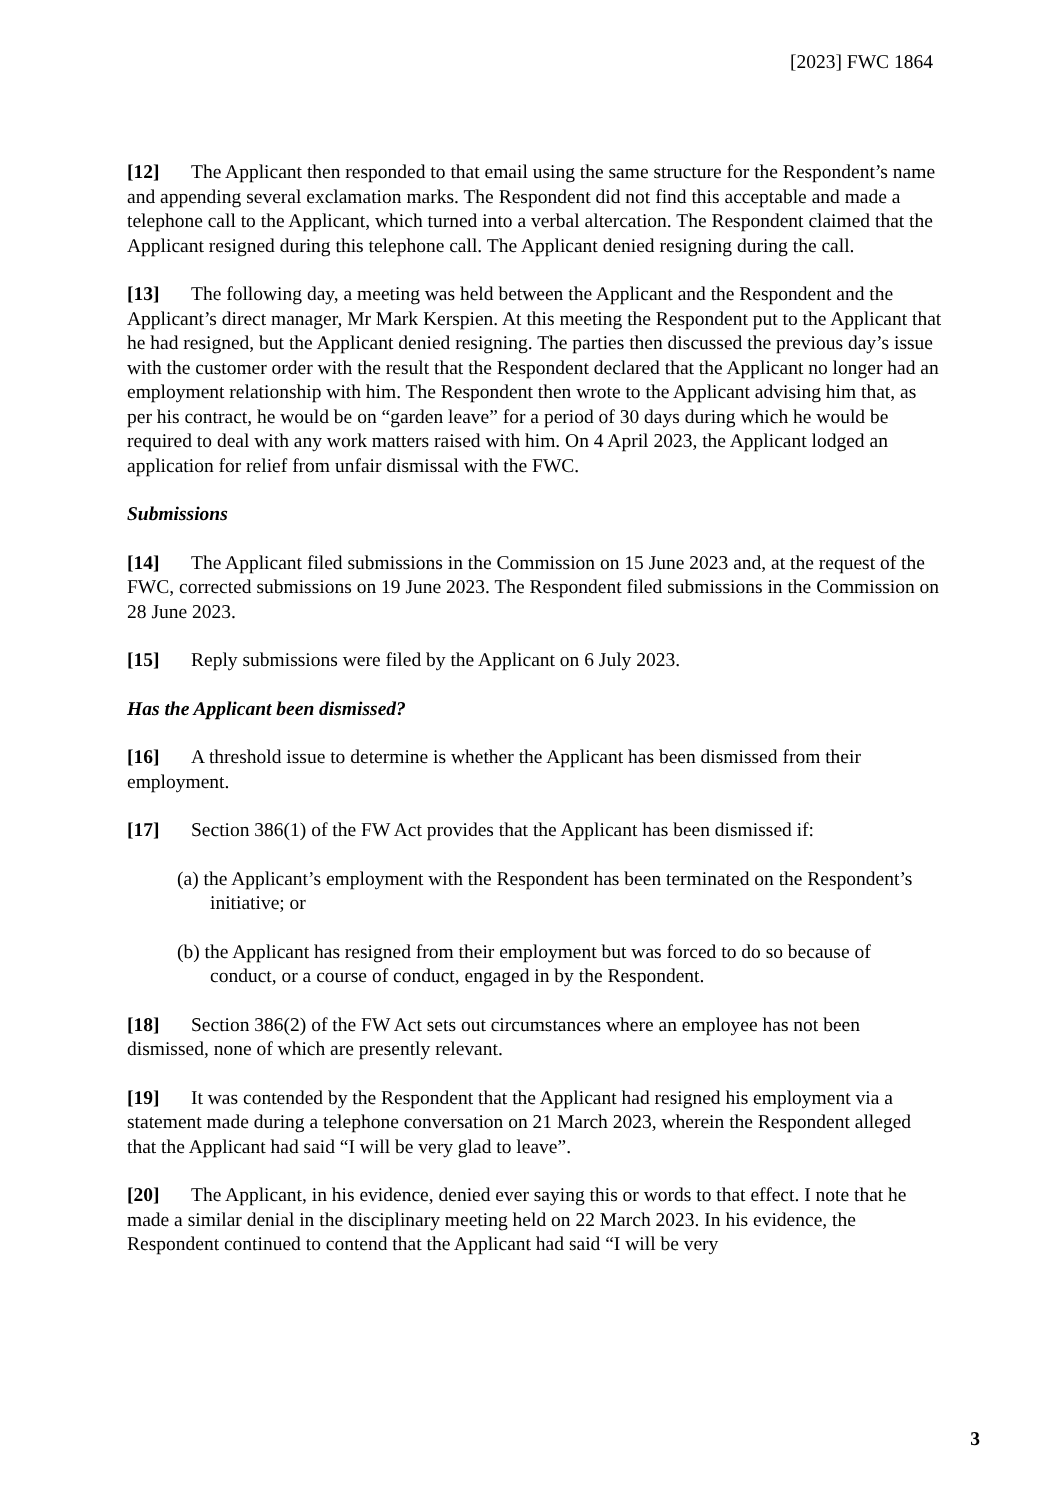[2023] FWC 1864
[12] The Applicant then responded to that email using the same structure for the Respondent’s name and appending several exclamation marks. The Respondent did not find this acceptable and made a telephone call to the Applicant, which turned into a verbal altercation. The Respondent claimed that the Applicant resigned during this telephone call. The Applicant denied resigning during the call.
[13] The following day, a meeting was held between the Applicant and the Respondent and the Applicant’s direct manager, Mr Mark Kerspien. At this meeting the Respondent put to the Applicant that he had resigned, but the Applicant denied resigning. The parties then discussed the previous day’s issue with the customer order with the result that the Respondent declared that the Applicant no longer had an employment relationship with him. The Respondent then wrote to the Applicant advising him that, as per his contract, he would be on “garden leave” for a period of 30 days during which he would be required to deal with any work matters raised with him. On 4 April 2023, the Applicant lodged an application for relief from unfair dismissal with the FWC.
Submissions
[14] The Applicant filed submissions in the Commission on 15 June 2023 and, at the request of the FWC, corrected submissions on 19 June 2023. The Respondent filed submissions in the Commission on 28 June 2023.
[15] Reply submissions were filed by the Applicant on 6 July 2023.
Has the Applicant been dismissed?
[16] A threshold issue to determine is whether the Applicant has been dismissed from their employment.
[17] Section 386(1) of the FW Act provides that the Applicant has been dismissed if:
(a) the Applicant’s employment with the Respondent has been terminated on the Respondent’s initiative; or
(b) the Applicant has resigned from their employment but was forced to do so because of conduct, or a course of conduct, engaged in by the Respondent.
[18] Section 386(2) of the FW Act sets out circumstances where an employee has not been dismissed, none of which are presently relevant.
[19] It was contended by the Respondent that the Applicant had resigned his employment via a statement made during a telephone conversation on 21 March 2023, wherein the Respondent alleged that the Applicant had said “I will be very glad to leave”.
[20] The Applicant, in his evidence, denied ever saying this or words to that effect. I note that he made a similar denial in the disciplinary meeting held on 22 March 2023. In his evidence, the Respondent continued to contend that the Applicant had said “I will be very
3